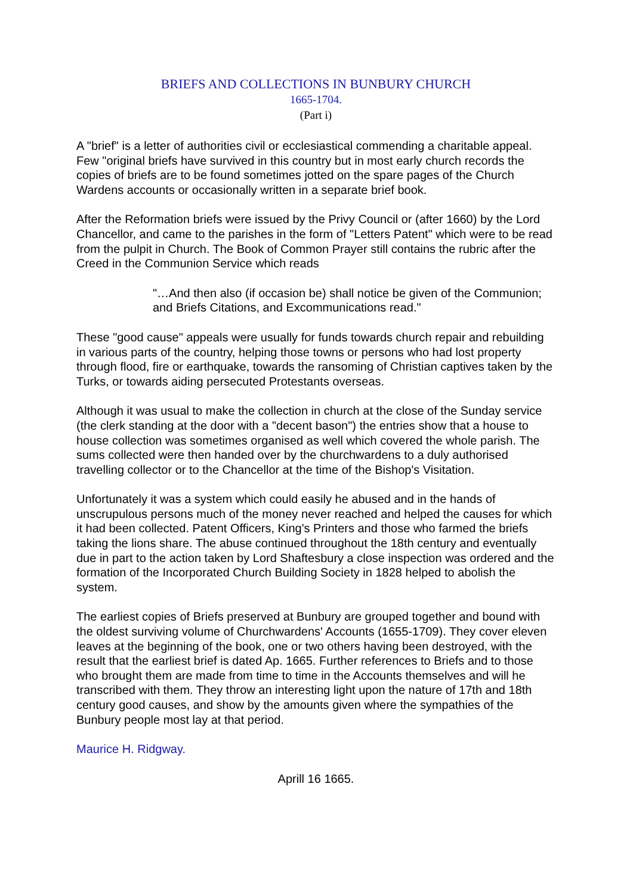BRIEFS AND COLLECTIONS IN BUNBURY CHURCH
1665-1704.
(Part i)
A "brief" is a letter of authorities civil or ecclesiastical commending a charitable appeal. Few "original briefs have survived in this country but in most early church records the copies of briefs are to be found sometimes jotted on the spare pages of the Church Wardens accounts or occasionally written in a separate brief book.
After the Reformation briefs were issued by the Privy Council or (after 1660) by the Lord Chancellor, and came to the parishes in the form of "Letters Patent" which were to be read from the pulpit in Church. The Book of Common Prayer still contains the rubric after the Creed in the Communion Service which reads
"…And then also (if occasion be) shall notice be given of the Communion; and Briefs Citations, and Excommunications read."
These "good cause" appeals were usually for funds towards church repair and rebuilding in various parts of the country, helping those towns or persons who had lost property through flood, fire or earthquake, towards the ransoming of Christian captives taken by the Turks, or towards aiding persecuted Protestants overseas.
Although it was usual to make the collection in church at the close of the Sunday service (the clerk standing at the door with a "decent bason") the entries show that a house to house collection was sometimes organised as well which covered the whole parish. The sums collected were then handed over by the churchwardens to a duly authorised travelling collector or to the Chancellor at the time of the Bishop's Visitation.
Unfortunately it was a system which could easily he abused and in the hands of unscrupulous persons much of the money never reached and helped the causes for which it had been collected. Patent Officers, King's Printers and those who farmed the briefs taking the lions share. The abuse continued throughout the 18th century and eventually due in part to the action taken by Lord Shaftesbury a close inspection was ordered and the formation of the Incorporated Church Building Society in 1828 helped to abolish the system.
The earliest copies of Briefs preserved at Bunbury are grouped together and bound with the oldest surviving volume of Churchwardens' Accounts (1655-1709). They cover eleven leaves at the beginning of the book, one or two others having been destroyed, with the result that the earliest brief is dated Ap. 1665. Further references to Briefs and to those who brought them are made from time to time in the Accounts themselves and will he transcribed with them. They throw an interesting light upon the nature of 17th and 18th century good causes, and show by the amounts given where the sympathies of the Bunbury people most lay at that period.
Maurice H. Ridgway.
Aprill 16 1665.